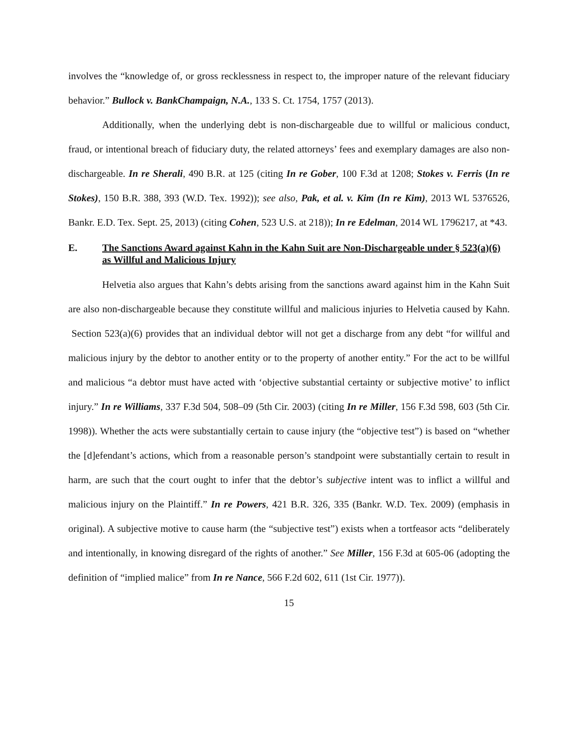involves the “knowledge of, or gross recklessness in respect to, the improper nature of the relevant fiduciary behavior.” Bullock v. BankChampaign, N.A., 133 S. Ct. 1754, 1757 (2013).
Additionally, when the underlying debt is non-dischargeable due to willful or malicious conduct, fraud, or intentional breach of fiduciary duty, the related attorneys’ fees and exemplary damages are also non-dischargeable. In re Sherali, 490 B.R. at 125 (citing In re Gober, 100 F.3d at 1208; Stokes v. Ferris (In re Stokes), 150 B.R. 388, 393 (W.D. Tex. 1992)); see also, Pak, et al. v. Kim (In re Kim), 2013 WL 5376526, Bankr. E.D. Tex. Sept. 25, 2013) (citing Cohen, 523 U.S. at 218)); In re Edelman, 2014 WL 1796217, at *43.
E. The Sanctions Award against Kahn in the Kahn Suit are Non-Dischargeable under § 523(a)(6) as Willful and Malicious Injury
Helvetia also argues that Kahn’s debts arising from the sanctions award against him in the Kahn Suit are also non-dischargeable because they constitute willful and malicious injuries to Helvetia caused by Kahn. Section 523(a)(6) provides that an individual debtor will not get a discharge from any debt “for willful and malicious injury by the debtor to another entity or to the property of another entity.” For the act to be willful and malicious “a debtor must have acted with ‘objective substantial certainty or subjective motive’ to inflict injury.” In re Williams, 337 F.3d 504, 508–09 (5th Cir. 2003) (citing In re Miller, 156 F.3d 598, 603 (5th Cir. 1998)). Whether the acts were substantially certain to cause injury (the “objective test”) is based on “whether the [d]efendant’s actions, which from a reasonable person’s standpoint were substantially certain to result in harm, are such that the court ought to infer that the debtor’s subjective intent was to inflict a willful and malicious injury on the Plaintiff.” In re Powers, 421 B.R. 326, 335 (Bankr. W.D. Tex. 2009) (emphasis in original). A subjective motive to cause harm (the “subjective test”) exists when a tortfeasor acts “deliberately and intentionally, in knowing disregard of the rights of another.” See Miller, 156 F.3d at 605-06 (adopting the definition of “implied malice” from In re Nance, 566 F.2d 602, 611 (1st Cir. 1977)).
15